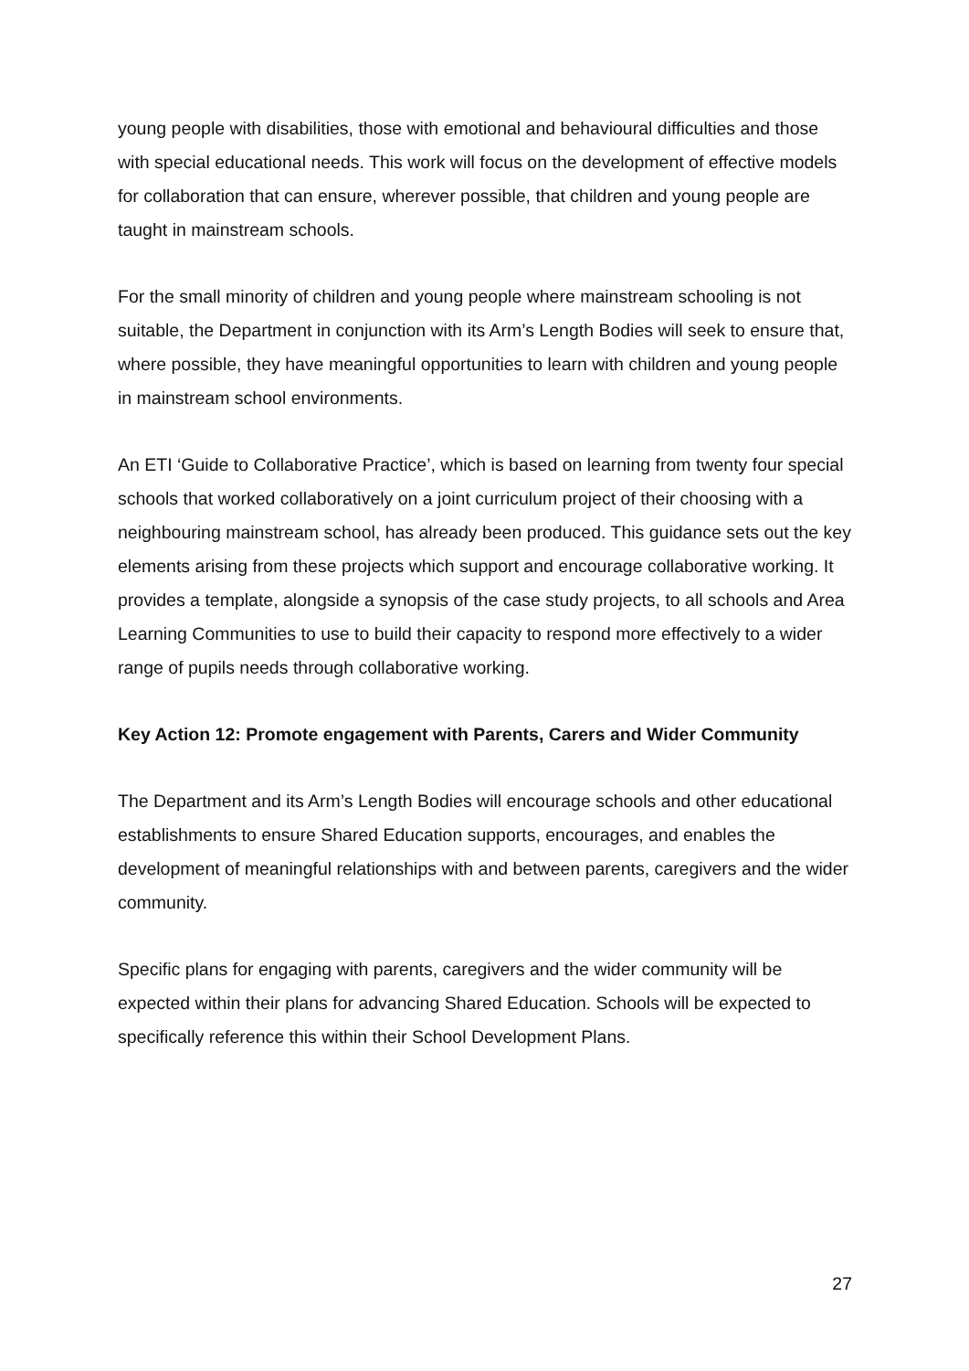young people with disabilities, those with emotional and behavioural difficulties and those with special educational needs. This work will focus on the development of effective models for collaboration that can ensure, wherever possible, that children and young people are taught in mainstream schools.
For the small minority of children and young people where mainstream schooling is not suitable, the Department in conjunction with its Arm’s Length Bodies will seek to ensure that, where possible, they have meaningful opportunities to learn with children and young people in mainstream school environments.
An ETI ‘Guide to Collaborative Practice’, which is based on learning from twenty four special schools that worked collaboratively on a joint curriculum project of their choosing with a neighbouring mainstream school, has already been produced. This guidance sets out the key elements arising from these projects which support and encourage collaborative working. It provides a template, alongside a synopsis of the case study projects, to all schools and Area Learning Communities to use to build their capacity to respond more effectively to a wider range of pupils needs through collaborative working.
Key Action 12: Promote engagement with Parents, Carers and Wider Community
The Department and its Arm’s Length Bodies will encourage schools and other educational establishments to ensure Shared Education supports, encourages, and enables the development of meaningful relationships with and between parents, caregivers and the wider community.
Specific plans for engaging with parents, caregivers and the wider community will be expected within their plans for advancing Shared Education. Schools will be expected to specifically reference this within their School Development Plans.
27